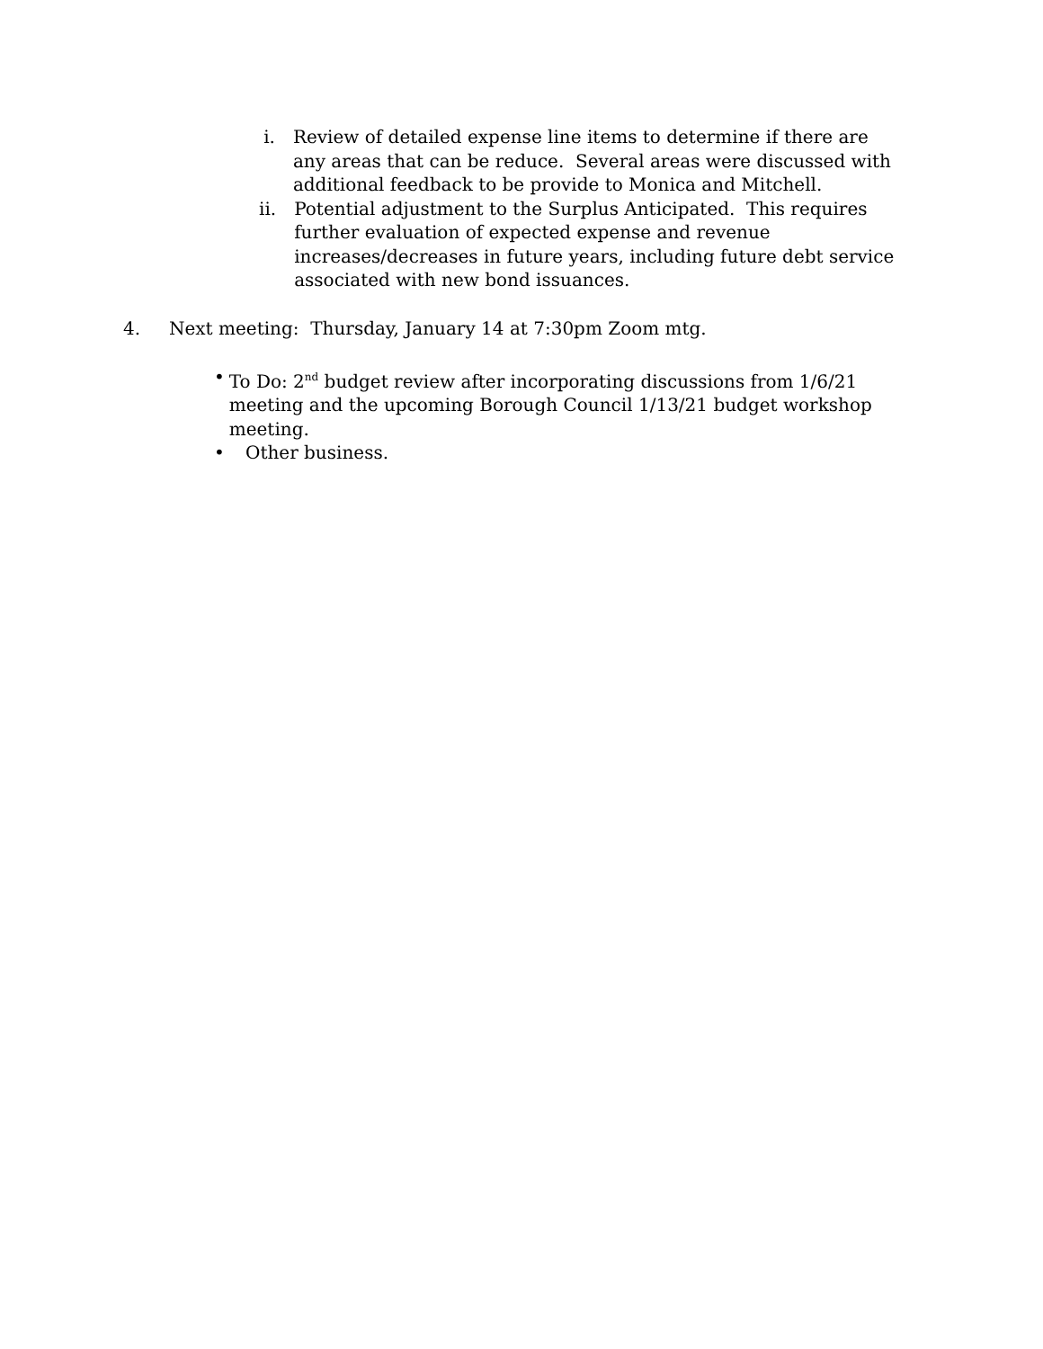i. Review of detailed expense line items to determine if there are any areas that can be reduce. Several areas were discussed with additional feedback to be provide to Monica and Mitchell.
ii. Potential adjustment to the Surplus Anticipated. This requires further evaluation of expected expense and revenue increases/decreases in future years, including future debt service associated with new bond issuances.
4. Next meeting: Thursday, January 14 at 7:30pm Zoom mtg.
• To Do: 2<sup>nd</sup> budget review after incorporating discussions from 1/6/21 meeting and the upcoming Borough Council 1/13/21 budget workshop meeting.
• Other business.